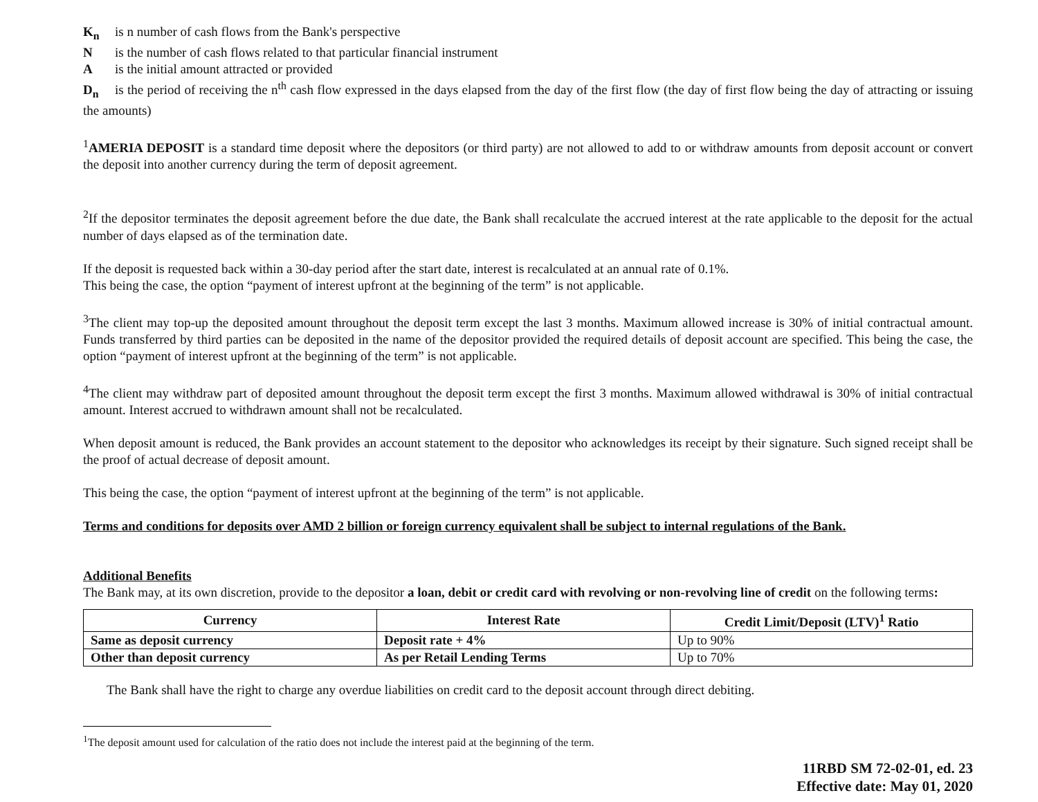K<sub>n</sub> is n number of cash flows from the Bank's perspective
Nis the number of cash flows related to that particular financial instrument
Ais the initial amount attracted or provided
D<sub>n</sub> is the period of receiving the n<sup>th</sup> cash flow expressed in the days elapsed from the day of the first flow (the day of first flow being the day of attracting or issuing the amounts)
<sup>1</sup> AMERIA DEPOSIT is a standard time deposit where the depositors (or third party) are not allowed to add to or withdraw amounts from deposit account or convert the deposit into another currency during the term of deposit agreement.
<sup>2</sup> If the depositor terminates the deposit agreement before the due date, the Bank shall recalculate the accrued interest at the rate applicable to the deposit for the actual number of days elapsed as of the termination date.
If the deposit is requested back within a 30-day period after the start date, interest is recalculated at an annual rate of 0.1%.
This being the case, the option “payment of interest upfront at the beginning of the term” is not applicable.
<sup>3</sup> The client may top-up the deposited amount throughout the deposit term except the last 3 months. Maximum allowed increase is 30% of initial contractual amount. Funds transferred by third parties can be deposited in the name of the depositor provided the required details of deposit account are specified. This being the case, the option “payment of interest upfront at the beginning of the term” is not applicable.
<sup>4</sup> The client may withdraw part of deposited amount throughout the deposit term except the first 3 months. Maximum allowed withdrawal is 30% of initial contractual amount. Interest accrued to withdrawn amount shall not be recalculated.
When deposit amount is reduced, the Bank provides an account statement to the depositor who acknowledges its receipt by their signature. Such signed receipt shall be the proof of actual decrease of deposit amount.
This being the case, the option “payment of interest upfront at the beginning of the term” is not applicable.
Terms and conditions for deposits over AMD 2 billion or foreign currency equivalent shall be subject to internal regulations of the Bank.
Additional Benefits
The Bank may, at its own discretion, provide to the depositor a loan, debit or credit card with revolving or non-revolving line of credit on the following terms:
| Currency | Interest Rate | Credit Limit/Deposit (LTV)<sup>1</sup> Ratio |
| --- | --- | --- |
| Same as deposit currency | Deposit rate + 4% | Up to 90% |
| Other than deposit currency | As per Retail Lending Terms | Up to 70% |
The Bank shall have the right to charge any overdue liabilities on credit card to the deposit account through direct debiting.
<sup>1</sup> The deposit amount used for calculation of the ratio does not include the interest paid at the beginning of the term.
11RBD SM 72-02-01, ed. 23
Effective date: May 01, 2020